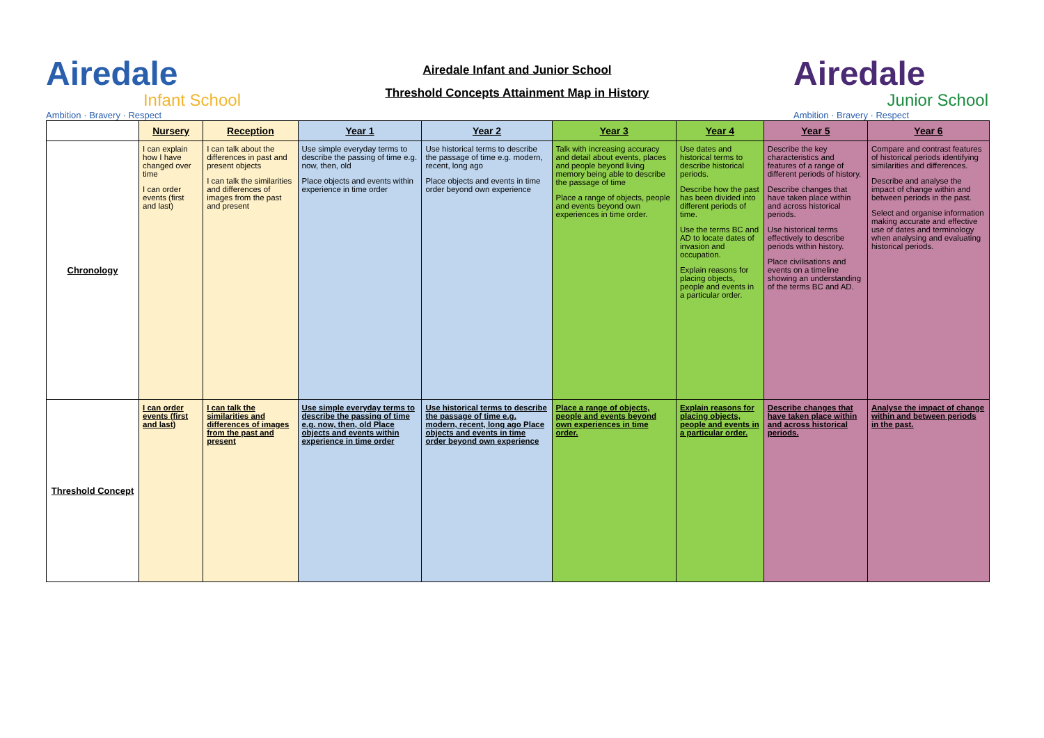Airedale
Infant School
Ambition · Bravery · Respect
Airedale Infant and Junior School
Threshold Concepts Attainment Map in History
Airedale
Junior School
Ambition · Bravery · Respect
| | Nursery | Reception | Year 1 | Year 2 | Year 3 | Year 4 | Year 5 | Year 6 |
| --- | --- | --- | --- | --- | --- | --- | --- | --- |
| Chronology | I can explain how I have changed over time I can order events (first and last) | I can talk about the differences in past and present objects I can talk the similarities and differences of images from the past and present | Use simple everyday terms to describe the passing of time e.g. now, then, old Place objects and events within experience in time order | Use historical terms to describe the passage of time e.g. modern, recent, long ago Place objects and events in time order beyond own experience | Talk with increasing accuracy and detail about events, places and people beyond living memory being able to describe the passage of time Place a range of objects, people and events beyond own experiences in time order. | Use dates and historical terms to describe historical periods. Describe how the past has been divided into different periods of time. Use the terms BC and AD to locate dates of invasion and occupation. Explain reasons for placing objects, people and events in a particular order. | Describe the key characteristics and features of a range of different periods of history. Describe changes that have taken place within and across historical periods. Use historical terms effectively to describe periods within history. Place civilisations and events on a timeline showing an understanding of the terms BC and AD. | Compare and contrast features of historical periods identifying similarities and differences. Describe and analyse the impact of change within and between periods in the past. Select and organise information making accurate and effective use of dates and terminology when analysing and evaluating historical periods. |
| Threshold Concept | I can order events (first and last) | I can talk the similarities and differences of images from the past and present | Use simple everyday terms to describe the passing of time e.g. now, then, old Place objects and events within experience in time order | Use historical terms to describe the passage of time e.g. modern, recent, long ago Place objects and events in time order beyond own experience | Place a range of objects, people and events beyond own experiences in time order. | Explain reasons for placing objects, people and events in a particular order. | Describe changes that have taken place within and across historical periods. | Analyse the impact of change within and between periods in the past. |